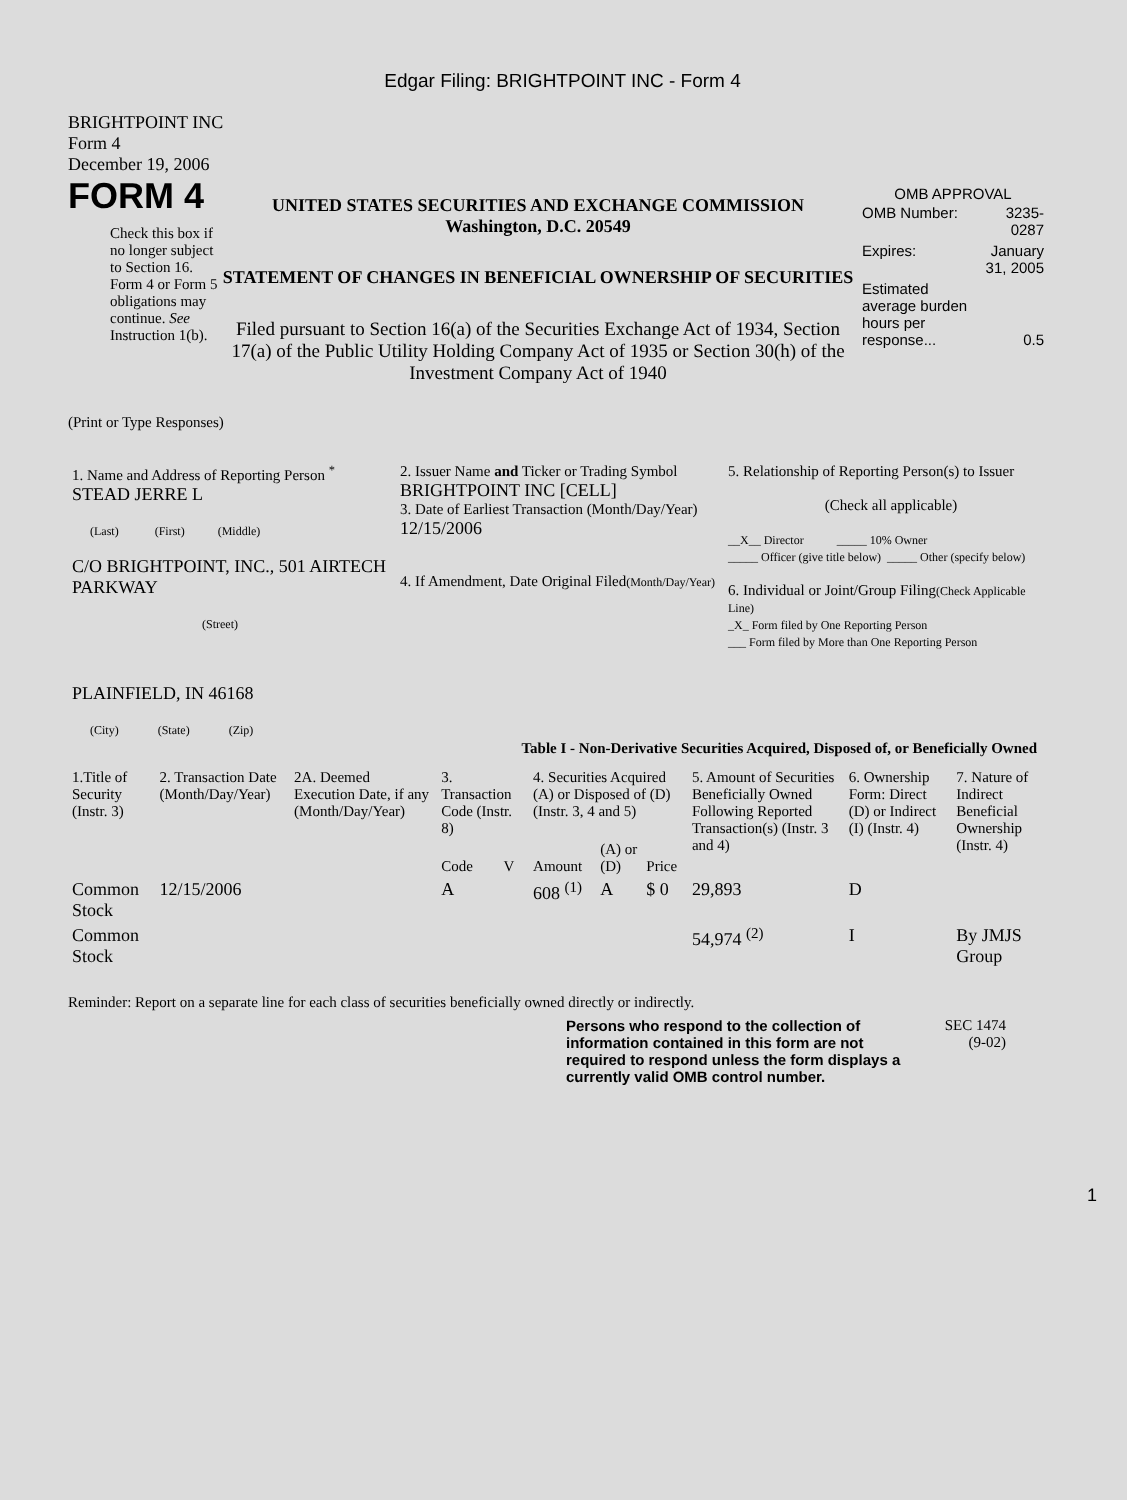Edgar Filing: BRIGHTPOINT INC - Form 4
BRIGHTPOINT INC
Form 4
December 19, 2006
FORM 4
Check this box if no longer subject to Section 16. Form 4 or Form 5 obligations may continue. See Instruction 1(b).
UNITED STATES SECURITIES AND EXCHANGE COMMISSION
Washington, D.C. 20549
STATEMENT OF CHANGES IN BENEFICIAL OWNERSHIP OF SECURITIES
Filed pursuant to Section 16(a) of the Securities Exchange Act of 1934, Section 17(a) of the Public Utility Holding Company Act of 1935 or Section 30(h) of the Investment Company Act of 1940
OMB APPROVAL
| OMB Number: | 3235-0287 |
| Expires: | January 31, 2005 |
| Estimated average burden hours per response... | 0.5 |
(Print or Type Responses)
| 1. Name and Address of Reporting Person <sup>*</sup> STEAD JERRE L (Last) (First) (Middle) C/O BRIGHTPOINT, INC., 501 AIRTECH PARKWAY (Street) PLAINFIELD, IN 46168 (City) (State) (Zip) | 2. Issuer Name and Ticker or Trading Symbol BRIGHTPOINT INC [CELL] 3. Date of Earliest Transaction (Month/Day/Year) 12/15/2006 4. If Amendment, Date Original Filed (Month/Day/Year) | 5. Relationship of Reporting Person(s) to Issuer (Check all applicable) __X__ Director _____ 10% Owner _____ Officer (give title below) _____ Other (specify below) 6. Individual or Joint/Group Filing (Check Applicable Line) _X_ Form filed by One Reporting Person ___ Form filed by More than One Reporting Person |
Table I - Non-Derivative Securities Acquired, Disposed of, or Beneficially Owned
| 1.Title of Security (Instr. 3) | 2. Transaction Date (Month/Day/Year) | 2A. Deemed Execution Date, if any (Month/Day/Year) | 3. Transaction Code (Instr. 8) | | 4. Securities Acquired (A) or Disposed of (D) (Instr. 3, 4 and 5) | | | 5. Amount of Securities Beneficially Owned Following Reported Transaction(s) (Instr. 3 and 4) | 6. Ownership Form: Direct (D) or Indirect (I) (Instr. 4) | 7. Nature of Indirect Beneficial Ownership (Instr. 4) |
| --- | --- | --- | --- | --- | --- | --- | --- | --- | --- | --- |
| | | | Code | V | Amount | (A) or (D) | Price | | | |
| Common Stock | 12/15/2006 | | A | | 608 <sup>(1)</sup> | A | $ 0 | 29,893 | D | |
| Common Stock | | | | | | | | 54,974 <sup>(2)</sup> | I | By JMJS Group |
Reminder: Report on a separate line for each class of securities beneficially owned directly or indirectly.
Persons who respond to the collection of information contained in this form are not required to respond unless the form displays a currently valid OMB control number.
SEC 1474
(9-02)
1